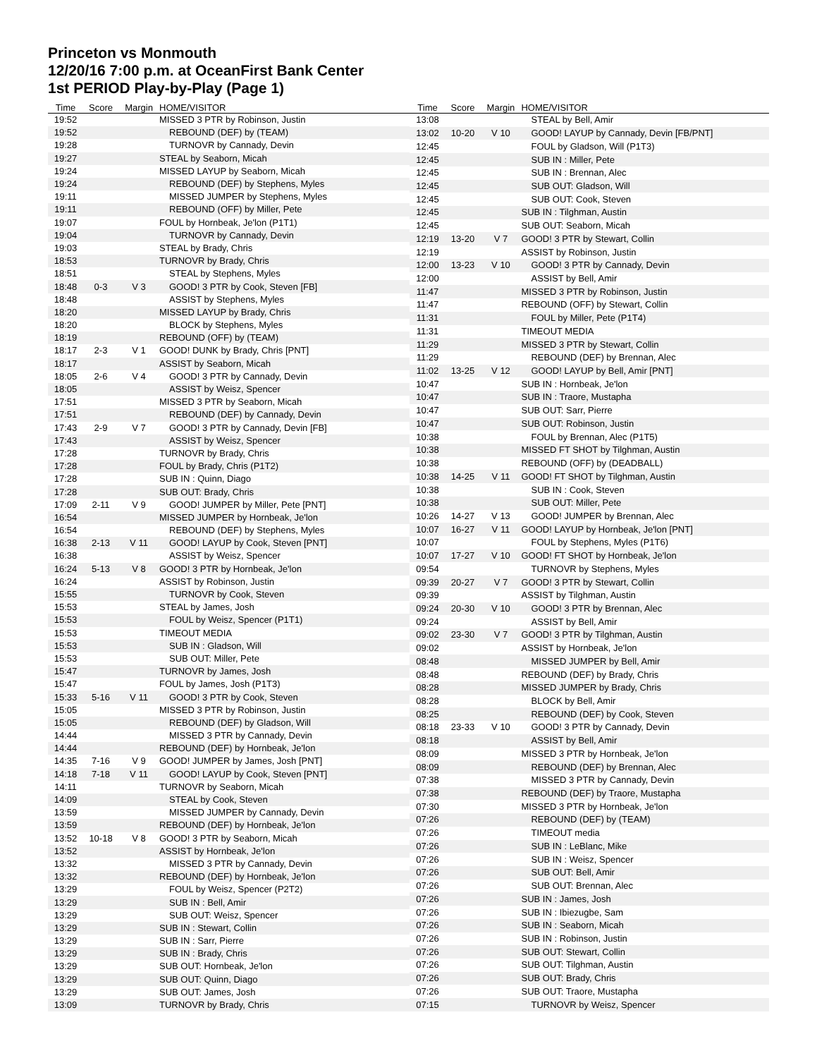Princeton vs Monmouth
12/20/16 7:00 p.m. at OceanFirst Bank Center
1st PERIOD Play-by-Play (Page 1)
| Time | Score | Margin | HOME/VISITOR |
| --- | --- | --- | --- |
| 19:52 | | | MISSED 3 PTR by Robinson, Justin |
| 19:52 | | | REBOUND (DEF) by (TEAM) |
| 19:28 | | | TURNOVR by Cannady, Devin |
| 19:27 | | | STEAL by Seaborn, Micah |
| 19:24 | | | MISSED LAYUP by Seaborn, Micah |
| 19:24 | | | REBOUND (DEF) by Stephens, Myles |
| 19:11 | | | MISSED JUMPER by Stephens, Myles |
| 19:11 | | | REBOUND (OFF) by Miller, Pete |
| 19:07 | | | FOUL by Hornbeak, Je'lon (P1T1) |
| 19:04 | | | TURNOVR by Cannady, Devin |
| 19:03 | | | STEAL by Brady, Chris |
| 18:53 | | | TURNOVR by Brady, Chris |
| 18:51 | | | STEAL by Stephens, Myles |
| 18:48 | 0-3 | V 3 | GOOD! 3 PTR by Cook, Steven [FB] |
| 18:48 | | | ASSIST by Stephens, Myles |
| 18:20 | | | MISSED LAYUP by Brady, Chris |
| 18:20 | | | BLOCK by Stephens, Myles |
| 18:19 | | | REBOUND (OFF) by (TEAM) |
| 18:17 | 2-3 | V 1 | GOOD! DUNK by Brady, Chris [PNT] |
| 18:17 | | | ASSIST by Seaborn, Micah |
| 18:05 | 2-6 | V 4 | GOOD! 3 PTR by Cannady, Devin |
| 18:05 | | | ASSIST by Weisz, Spencer |
| 17:51 | | | MISSED 3 PTR by Seaborn, Micah |
| 17:51 | | | REBOUND (DEF) by Cannady, Devin |
| 17:43 | 2-9 | V 7 | GOOD! 3 PTR by Cannady, Devin [FB] |
| 17:43 | | | ASSIST by Weisz, Spencer |
| 17:28 | | | TURNOVR by Brady, Chris |
| 17:28 | | | FOUL by Brady, Chris (P1T2) |
| 17:28 | | | SUB IN : Quinn, Diago |
| 17:28 | | | SUB OUT: Brady, Chris |
| 17:09 | 2-11 | V 9 | GOOD! JUMPER by Miller, Pete [PNT] |
| 16:54 | | | MISSED JUMPER by Hornbeak, Je'lon |
| 16:54 | | | REBOUND (DEF) by Stephens, Myles |
| 16:38 | 2-13 | V 11 | GOOD! LAYUP by Cook, Steven [PNT] |
| 16:38 | | | ASSIST by Weisz, Spencer |
| 16:24 | 5-13 | V 8 | GOOD! 3 PTR by Hornbeak, Je'lon |
| 16:24 | | | ASSIST by Robinson, Justin |
| 15:55 | | | TURNOVR by Cook, Steven |
| 15:53 | | | STEAL by James, Josh |
| 15:53 | | | FOUL by Weisz, Spencer (P1T1) |
| 15:53 | | | TIMEOUT MEDIA |
| 15:53 | | | SUB IN : Gladson, Will |
| 15:53 | | | SUB OUT: Miller, Pete |
| 15:47 | | | TURNOVR by James, Josh |
| 15:47 | | | FOUL by James, Josh (P1T3) |
| 15:33 | 5-16 | V 11 | GOOD! 3 PTR by Cook, Steven |
| 15:05 | | | MISSED 3 PTR by Robinson, Justin |
| 15:05 | | | REBOUND (DEF) by Gladson, Will |
| 14:44 | | | MISSED 3 PTR by Cannady, Devin |
| 14:44 | | | REBOUND (DEF) by Hornbeak, Je'lon |
| 14:35 | 7-16 | V 9 | GOOD! JUMPER by James, Josh [PNT] |
| 14:18 | 7-18 | V 11 | GOOD! LAYUP by Cook, Steven [PNT] |
| 14:11 | | | TURNOVR by Seaborn, Micah |
| 14:09 | | | STEAL by Cook, Steven |
| 13:59 | | | MISSED JUMPER by Cannady, Devin |
| 13:59 | | | REBOUND (DEF) by Hornbeak, Je'lon |
| 13:52 | 10-18 | V 8 | GOOD! 3 PTR by Seaborn, Micah |
| 13:52 | | | ASSIST by Hornbeak, Je'lon |
| 13:32 | | | MISSED 3 PTR by Cannady, Devin |
| 13:32 | | | REBOUND (DEF) by Hornbeak, Je'lon |
| 13:29 | | | FOUL by Weisz, Spencer (P2T2) |
| 13:29 | | | SUB IN : Bell, Amir |
| 13:29 | | | SUB OUT: Weisz, Spencer |
| 13:29 | | | SUB IN : Stewart, Collin |
| 13:29 | | | SUB IN : Sarr, Pierre |
| 13:29 | | | SUB IN : Brady, Chris |
| 13:29 | | | SUB OUT: Hornbeak, Je'lon |
| 13:29 | | | SUB OUT: Quinn, Diago |
| 13:29 | | | SUB OUT: James, Josh |
| 13:09 | | | TURNOVR by Brady, Chris |
| Time | Score | Margin | HOME/VISITOR |
| --- | --- | --- | --- |
| 13:08 | | | STEAL by Bell, Amir |
| 13:02 | 10-20 | V 10 | GOOD! LAYUP by Cannady, Devin [FB/PNT] |
| 12:45 | | | FOUL by Gladson, Will (P1T3) |
| 12:45 | | | SUB IN : Miller, Pete |
| 12:45 | | | SUB IN : Brennan, Alec |
| 12:45 | | | SUB OUT: Gladson, Will |
| 12:45 | | | SUB OUT: Cook, Steven |
| 12:45 | | | SUB IN : Tilghman, Austin |
| 12:45 | | | SUB OUT: Seaborn, Micah |
| 12:19 | 13-20 | V 7 | GOOD! 3 PTR by Stewart, Collin |
| 12:19 | | | ASSIST by Robinson, Justin |
| 12:00 | 13-23 | V 10 | GOOD! 3 PTR by Cannady, Devin |
| 12:00 | | | ASSIST by Bell, Amir |
| 11:47 | | | MISSED 3 PTR by Robinson, Justin |
| 11:47 | | | REBOUND (OFF) by Stewart, Collin |
| 11:31 | | | FOUL by Miller, Pete (P1T4) |
| 11:31 | | | TIMEOUT MEDIA |
| 11:29 | | | MISSED 3 PTR by Stewart, Collin |
| 11:29 | | | REBOUND (DEF) by Brennan, Alec |
| 11:02 | 13-25 | V 12 | GOOD! LAYUP by Bell, Amir [PNT] |
| 10:47 | | | SUB IN : Hornbeak, Je'lon |
| 10:47 | | | SUB IN : Traore, Mustapha |
| 10:47 | | | SUB OUT: Sarr, Pierre |
| 10:47 | | | SUB OUT: Robinson, Justin |
| 10:38 | | | FOUL by Brennan, Alec (P1T5) |
| 10:38 | | | MISSED FT SHOT by Tilghman, Austin |
| 10:38 | | | REBOUND (OFF) by (DEADBALL) |
| 10:38 | 14-25 | V 11 | GOOD! FT SHOT by Tilghman, Austin |
| 10:38 | | | SUB IN : Cook, Steven |
| 10:38 | | | SUB OUT: Miller, Pete |
| 10:26 | 14-27 | V 13 | GOOD! JUMPER by Brennan, Alec |
| 10:07 | 16-27 | V 11 | GOOD! LAYUP by Hornbeak, Je'lon [PNT] |
| 10:07 | | | FOUL by Stephens, Myles (P1T6) |
| 10:07 | 17-27 | V 10 | GOOD! FT SHOT by Hornbeak, Je'lon |
| 09:54 | | | TURNOVR by Stephens, Myles |
| 09:39 | 20-27 | V 7 | GOOD! 3 PTR by Stewart, Collin |
| 09:39 | | | ASSIST by Tilghman, Austin |
| 09:24 | 20-30 | V 10 | GOOD! 3 PTR by Brennan, Alec |
| 09:24 | | | ASSIST by Bell, Amir |
| 09:02 | 23-30 | V 7 | GOOD! 3 PTR by Tilghman, Austin |
| 09:02 | | | ASSIST by Hornbeak, Je'lon |
| 08:48 | | | MISSED JUMPER by Bell, Amir |
| 08:48 | | | REBOUND (DEF) by Brady, Chris |
| 08:28 | | | MISSED JUMPER by Brady, Chris |
| 08:28 | | | BLOCK by Bell, Amir |
| 08:25 | | | REBOUND (DEF) by Cook, Steven |
| 08:18 | 23-33 | V 10 | GOOD! 3 PTR by Cannady, Devin |
| 08:18 | | | ASSIST by Bell, Amir |
| 08:09 | | | MISSED 3 PTR by Hornbeak, Je'lon |
| 08:09 | | | REBOUND (DEF) by Brennan, Alec |
| 07:38 | | | MISSED 3 PTR by Cannady, Devin |
| 07:38 | | | REBOUND (DEF) by Traore, Mustapha |
| 07:30 | | | MISSED 3 PTR by Hornbeak, Je'lon |
| 07:26 | | | REBOUND (DEF) by (TEAM) |
| 07:26 | | | TIMEOUT media |
| 07:26 | | | SUB IN : LeBlanc, Mike |
| 07:26 | | | SUB IN : Weisz, Spencer |
| 07:26 | | | SUB OUT: Bell, Amir |
| 07:26 | | | SUB OUT: Brennan, Alec |
| 07:26 | | | SUB IN : James, Josh |
| 07:26 | | | SUB IN : Ibiezugbe, Sam |
| 07:26 | | | SUB IN : Seaborn, Micah |
| 07:26 | | | SUB IN : Robinson, Justin |
| 07:26 | | | SUB OUT: Stewart, Collin |
| 07:26 | | | SUB OUT: Tilghman, Austin |
| 07:26 | | | SUB OUT: Brady, Chris |
| 07:26 | | | SUB OUT: Traore, Mustapha |
| 07:15 | | | TURNOVR by Weisz, Spencer |